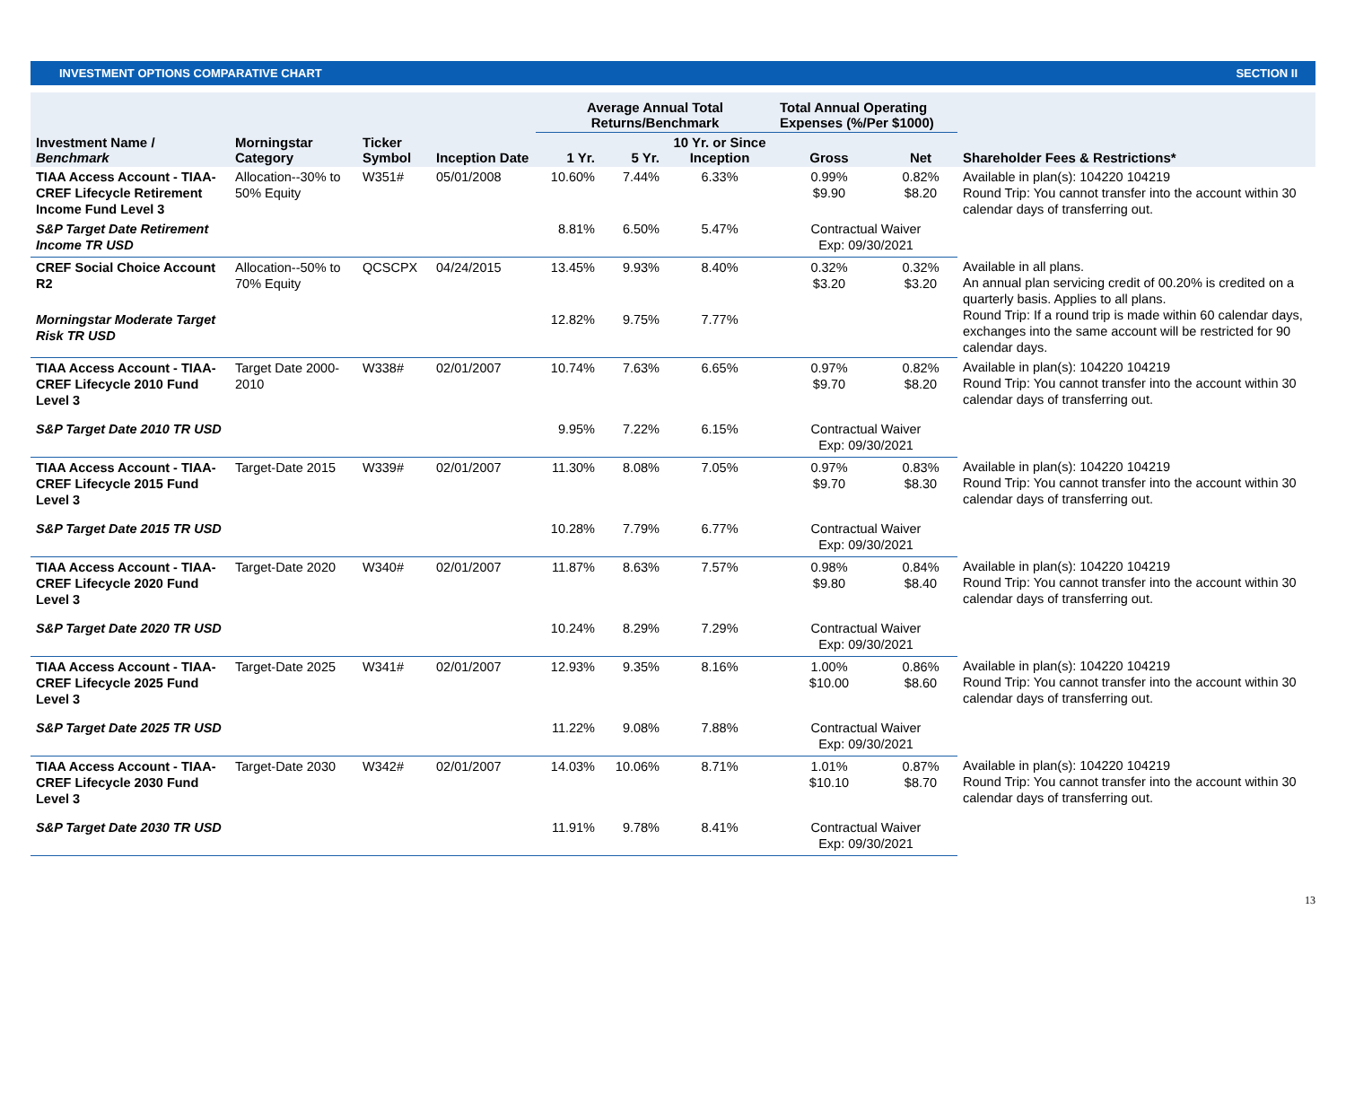INVESTMENT OPTIONS COMPARATIVE CHART SECTION II
| | | | | Average Annual Total Returns/Benchmark | | | Total Annual Operating Expenses (%/Per $1000) | | |
| --- | --- | --- | --- | --- | --- | --- | --- | --- | --- |
| Investment Name / Benchmark | Morningstar Category | Ticker Symbol | Inception Date | 1 Yr. | 5 Yr. | 10 Yr. or Since Inception | Gross | Net | Shareholder Fees & Restrictions* |
| TIAA Access Account - TIAA-CREF Lifecycle Retirement Income Fund Level 3 | Allocation--30% to 50% Equity | W351# | 05/01/2008 | 10.60% | 7.44% | 6.33% | 0.99% $9.90 | 0.82% $8.20 | Available in plan(s): 104220 104219 Round Trip: You cannot transfer into the account within 30 calendar days of transferring out. |
| S&P Target Date Retirement Income TR USD | | | | 8.81% | 6.50% | 5.47% | Contractual Waiver Exp: 09/30/2021 | | |
| CREF Social Choice Account R2 | Allocation--50% to 70% Equity | QCSCPX | 04/24/2015 | 13.45% | 9.93% | 8.40% | 0.32% $3.20 | 0.32% $3.20 | Available in all plans. An annual plan servicing credit of 00.20% is credited on a quarterly basis. Applies to all plans. Round Trip: If a round trip is made within 60 calendar days, exchanges into the same account will be restricted for 90 calendar days. |
| Morningstar Moderate Target Risk TR USD | | | | 12.82% | 9.75% | 7.77% | | | |
| TIAA Access Account - TIAA-CREF Lifecycle 2010 Fund Level 3 | Target Date 2000-2010 | W338# | 02/01/2007 | 10.74% | 7.63% | 6.65% | 0.97% $9.70 | 0.82% $8.20 | Available in plan(s): 104220 104219 Round Trip: You cannot transfer into the account within 30 calendar days of transferring out. |
| S&P Target Date 2010 TR USD | | | | 9.95% | 7.22% | 6.15% | Contractual Waiver Exp: 09/30/2021 | | |
| TIAA Access Account - TIAA-CREF Lifecycle 2015 Fund Level 3 | Target-Date 2015 | W339# | 02/01/2007 | 11.30% | 8.08% | 7.05% | 0.97% $9.70 | 0.83% $8.30 | Available in plan(s): 104220 104219 Round Trip: You cannot transfer into the account within 30 calendar days of transferring out. |
| S&P Target Date 2015 TR USD | | | | 10.28% | 7.79% | 6.77% | Contractual Waiver Exp: 09/30/2021 | | |
| TIAA Access Account - TIAA-CREF Lifecycle 2020 Fund Level 3 | Target-Date 2020 | W340# | 02/01/2007 | 11.87% | 8.63% | 7.57% | 0.98% $9.80 | 0.84% $8.40 | Available in plan(s): 104220 104219 Round Trip: You cannot transfer into the account within 30 calendar days of transferring out. |
| S&P Target Date 2020 TR USD | | | | 10.24% | 8.29% | 7.29% | Contractual Waiver Exp: 09/30/2021 | | |
| TIAA Access Account - TIAA-CREF Lifecycle 2025 Fund Level 3 | Target-Date 2025 | W341# | 02/01/2007 | 12.93% | 9.35% | 8.16% | 1.00% $10.00 | 0.86% $8.60 | Available in plan(s): 104220 104219 Round Trip: You cannot transfer into the account within 30 calendar days of transferring out. |
| S&P Target Date 2025 TR USD | | | | 11.22% | 9.08% | 7.88% | Contractual Waiver Exp: 09/30/2021 | | |
| TIAA Access Account - TIAA-CREF Lifecycle 2030 Fund Level 3 | Target-Date 2030 | W342# | 02/01/2007 | 14.03% | 10.06% | 8.71% | 1.01% $10.10 | 0.87% $8.70 | Available in plan(s): 104220 104219 Round Trip: You cannot transfer into the account within 30 calendar days of transferring out. |
| S&P Target Date 2030 TR USD | | | | 11.91% | 9.78% | 8.41% | Contractual Waiver Exp: 09/30/2021 | | |
13